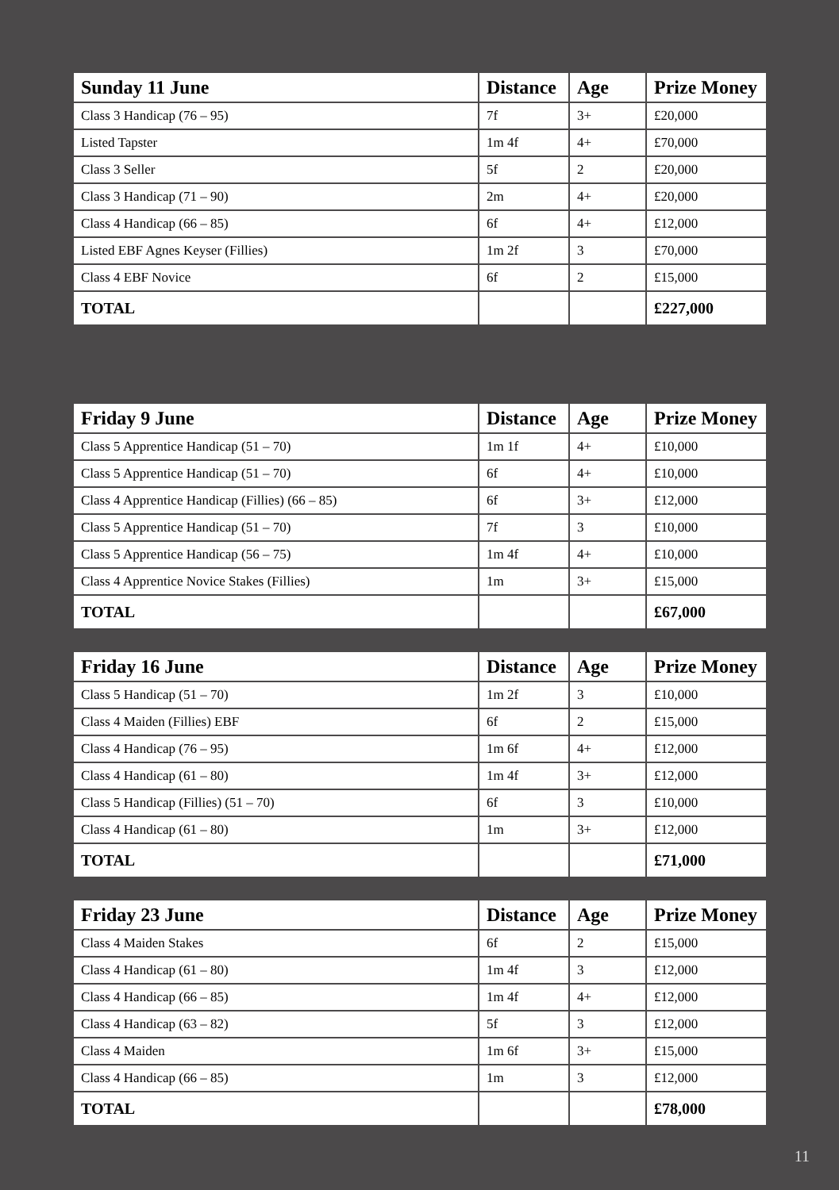| Sunday 11 June | Distance | Age | Prize Money |
| --- | --- | --- | --- |
| Class 3 Handicap (76 – 95) | 7f | 3+ | £20,000 |
| Listed Tapster | 1m 4f | 4+ | £70,000 |
| Class 3 Seller | 5f | 2 | £20,000 |
| Class 3 Handicap (71 – 90) | 2m | 4+ | £20,000 |
| Class 4 Handicap (66 – 85) | 6f | 4+ | £12,000 |
| Listed EBF Agnes Keyser (Fillies) | 1m 2f | 3 | £70,000 |
| Class 4 EBF Novice | 6f | 2 | £15,000 |
| TOTAL | | | £227,000 |
| Friday 9 June | Distance | Age | Prize Money |
| --- | --- | --- | --- |
| Class 5 Apprentice Handicap (51 – 70) | 1m 1f | 4+ | £10,000 |
| Class 5 Apprentice Handicap (51 – 70) | 6f | 4+ | £10,000 |
| Class 4 Apprentice Handicap (Fillies) (66 – 85) | 6f | 3+ | £12,000 |
| Class 5 Apprentice Handicap (51 – 70) | 7f | 3 | £10,000 |
| Class 5 Apprentice Handicap (56 – 75) | 1m 4f | 4+ | £10,000 |
| Class 4 Apprentice Novice Stakes (Fillies) | 1m | 3+ | £15,000 |
| TOTAL | | | £67,000 |
| Friday 16 June | Distance | Age | Prize Money |
| --- | --- | --- | --- |
| Class 5 Handicap (51 – 70) | 1m 2f | 3 | £10,000 |
| Class 4 Maiden (Fillies) EBF | 6f | 2 | £15,000 |
| Class 4 Handicap (76 – 95) | 1m 6f | 4+ | £12,000 |
| Class 4 Handicap (61 – 80) | 1m 4f | 3+ | £12,000 |
| Class 5 Handicap (Fillies) (51 – 70) | 6f | 3 | £10,000 |
| Class 4 Handicap (61 – 80) | 1m | 3+ | £12,000 |
| TOTAL | | | £71,000 |
| Friday 23 June | Distance | Age | Prize Money |
| --- | --- | --- | --- |
| Class 4 Maiden Stakes | 6f | 2 | £15,000 |
| Class 4 Handicap (61 – 80) | 1m 4f | 3 | £12,000 |
| Class 4 Handicap (66 – 85) | 1m 4f | 4+ | £12,000 |
| Class 4 Handicap (63 – 82) | 5f | 3 | £12,000 |
| Class 4 Maiden | 1m 6f | 3+ | £15,000 |
| Class 4 Handicap (66 – 85) | 1m | 3 | £12,000 |
| TOTAL | | | £78,000 |
11